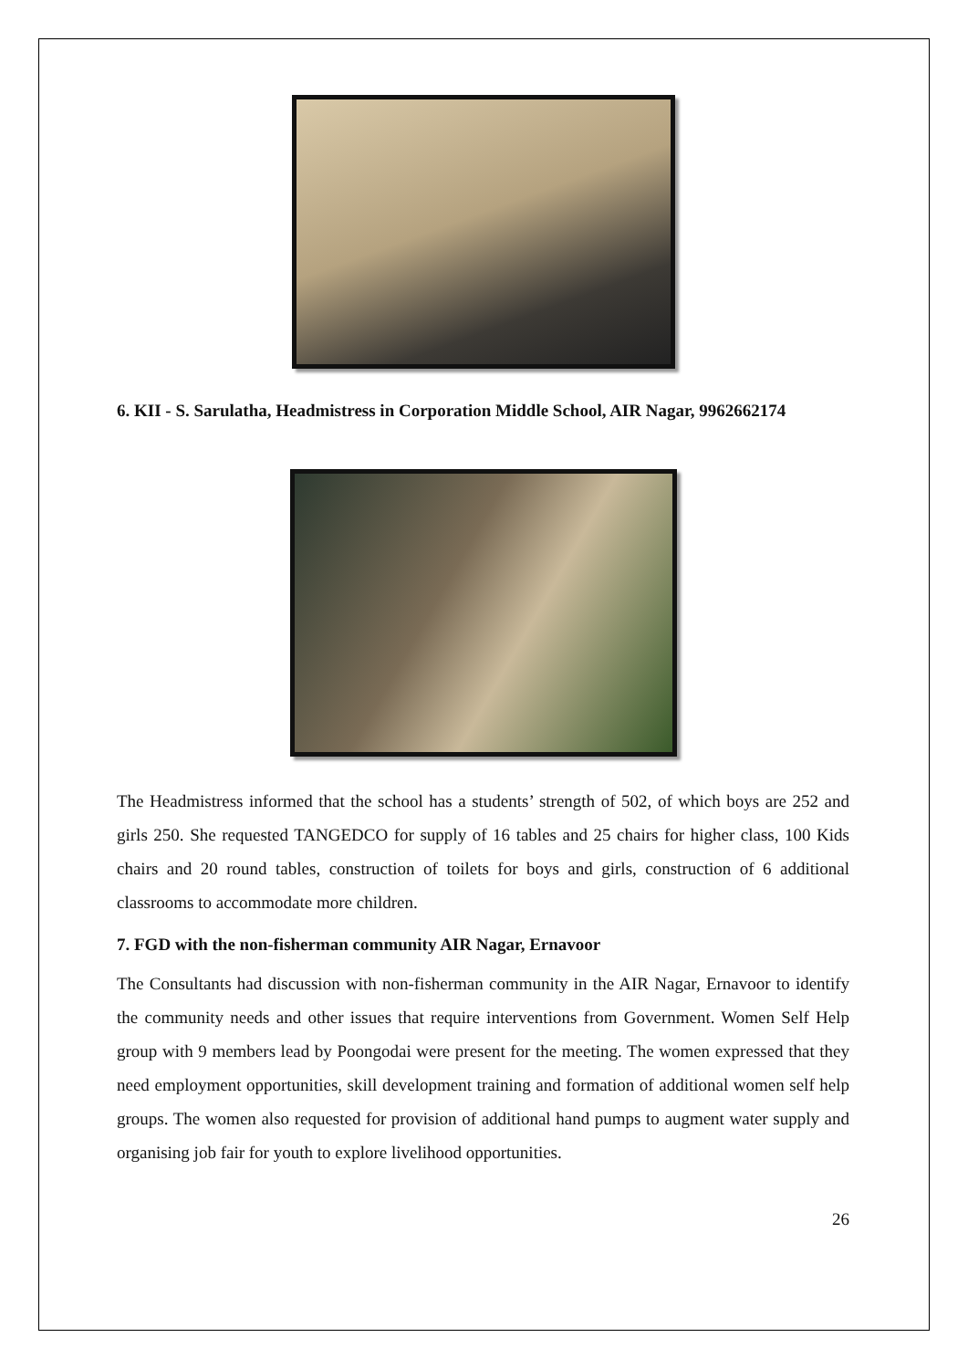6. KII - S. Sarulatha, Headmistress in Corporation Middle School, AIR Nagar, 9962662174
The Headmistress informed that the school has a students’ strength of 502, of which boys are 252 and girls 250. She requested TANGEDCO for supply of 16 tables and 25 chairs for higher class, 100 Kids chairs and 20 round tables, construction of toilets for boys and girls, construction of 6 additional classrooms to accommodate more children.
7. FGD with the non-fisherman community AIR Nagar, Ernavoor
The Consultants had discussion with non-fisherman community in the AIR Nagar, Ernavoor to identify the community needs and other issues that require interventions from Government. Women Self Help group with 9 members lead by Poongodai were present for the meeting. The women expressed that they need employment opportunities, skill development training and formation of additional women self help groups. The women also requested for provision of additional hand pumps to augment water supply and organising job fair for youth to explore livelihood opportunities.
26